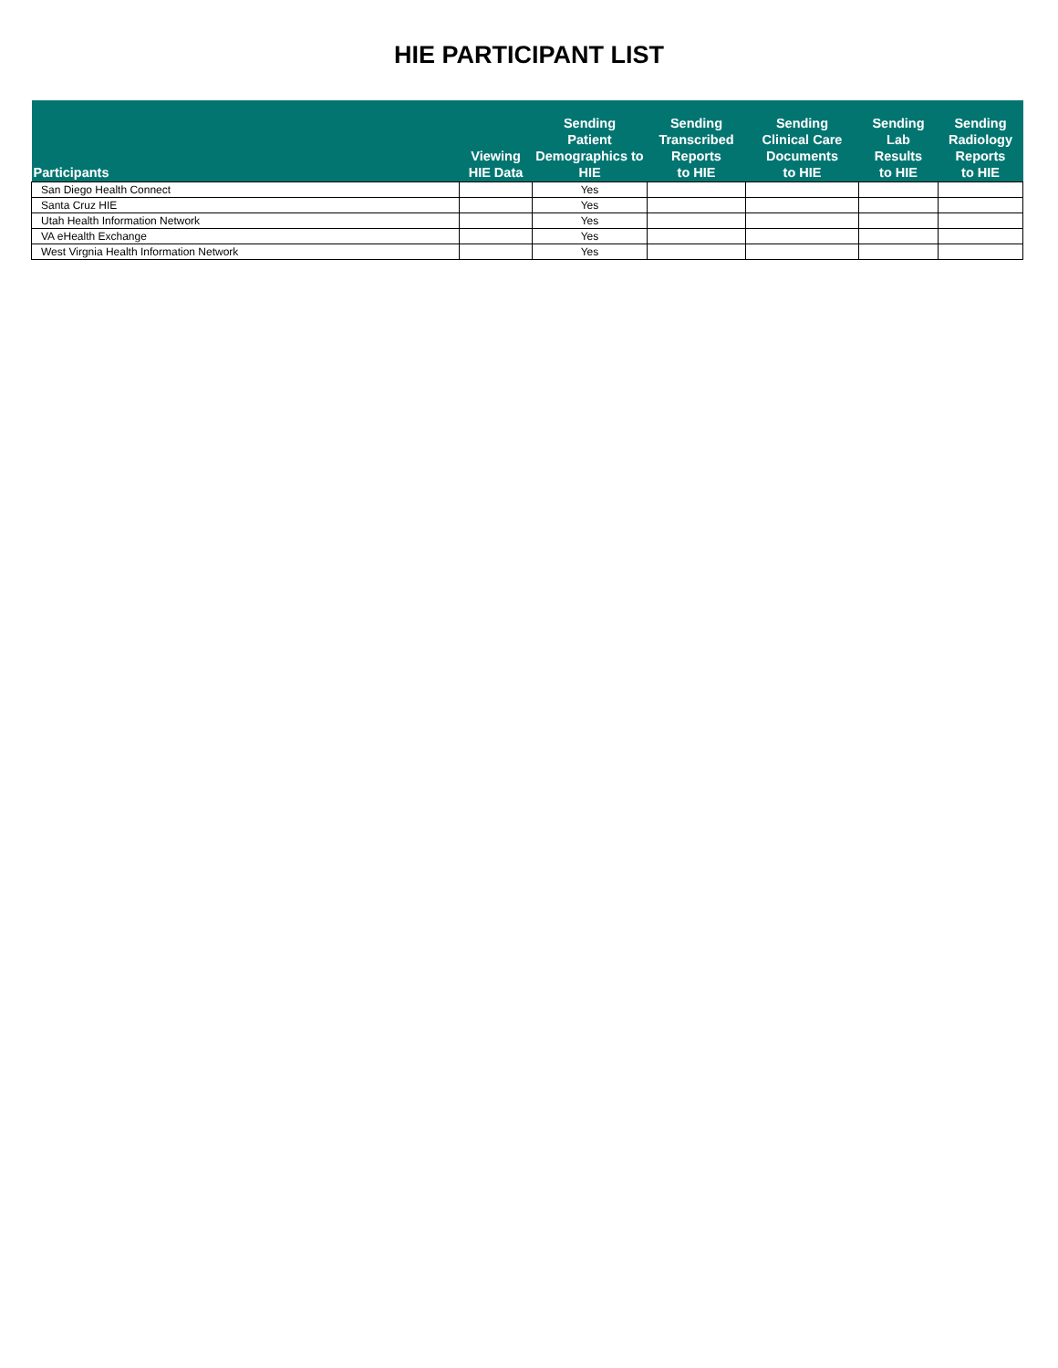HIE PARTICIPANT LIST
| Participants | Viewing HIE Data | Sending Patient Demographics to HIE | Sending Transcribed Reports to HIE | Sending Clinical Care Documents to HIE | Sending Lab Results to HIE | Sending Radiology Reports to HIE |
| --- | --- | --- | --- | --- | --- | --- |
| San Diego Health Connect | | Yes | | | | |
| Santa Cruz HIE | | Yes | | | | |
| Utah Health Information Network | | Yes | | | | |
| VA eHealth Exchange | | Yes | | | | |
| West Virgnia Health Information Network | | Yes | | | | |